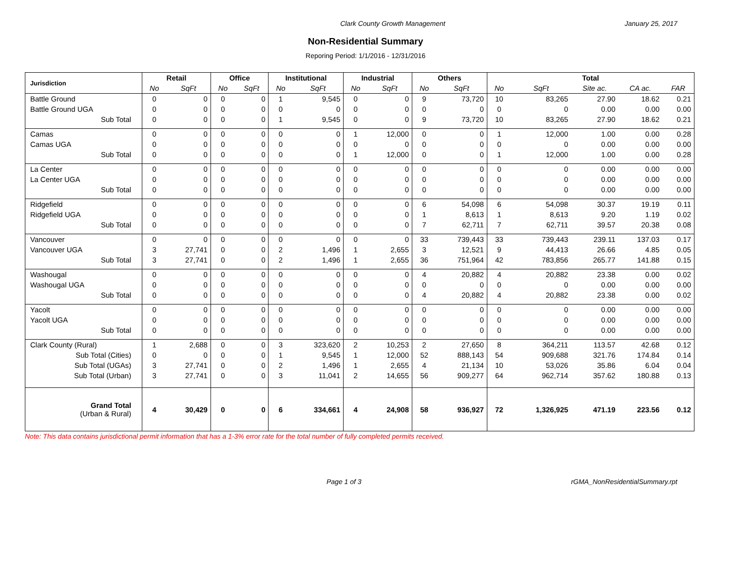Clark County Growth Management January 25, 2017
Non-Residential Summary
Reporing Period: 1/1/2016 - 12/31/2016
| Jurisdiction | Retail | | Office | | Institutional | | Industrial | | Others | | Total | | | | |
| --- | --- | --- | --- | --- | --- | --- | --- | --- | --- | --- | --- | --- | --- | --- | --- |
| | No | SqFt | No | SqFt | No | SqFt | No | SqFt | No | SqFt | No | SqFt | Site ac. | CA ac. | FAR |
| Battle Ground | 0 | 0 | 0 | 0 | 1 | 9,545 | 0 | 0 | 9 | 73,720 | 10 | 83,265 | 27.90 | 18.62 | 0.21 |
| Battle Ground UGA | 0 | 0 | 0 | 0 | 0 | 0 | 0 | 0 | 0 | 0 | 0 | 0 | 0.00 | 0.00 | 0.00 |
| Sub Total | 0 | 0 | 0 | 0 | 1 | 9,545 | 0 | 0 | 9 | 73,720 | 10 | 83,265 | 27.90 | 18.62 | 0.21 |
| Camas | 0 | 0 | 0 | 0 | 0 | 0 | 1 | 12,000 | 0 | 0 | 1 | 12,000 | 1.00 | 0.00 | 0.28 |
| Camas UGA | 0 | 0 | 0 | 0 | 0 | 0 | 0 | 0 | 0 | 0 | 0 | 0 | 0.00 | 0.00 | 0.00 |
| Sub Total | 0 | 0 | 0 | 0 | 0 | 0 | 1 | 12,000 | 0 | 0 | 1 | 12,000 | 1.00 | 0.00 | 0.28 |
| La Center | 0 | 0 | 0 | 0 | 0 | 0 | 0 | 0 | 0 | 0 | 0 | 0 | 0.00 | 0.00 | 0.00 |
| La Center UGA | 0 | 0 | 0 | 0 | 0 | 0 | 0 | 0 | 0 | 0 | 0 | 0 | 0.00 | 0.00 | 0.00 |
| Sub Total | 0 | 0 | 0 | 0 | 0 | 0 | 0 | 0 | 0 | 0 | 0 | 0 | 0.00 | 0.00 | 0.00 |
| Ridgefield | 0 | 0 | 0 | 0 | 0 | 0 | 0 | 0 | 6 | 54,098 | 6 | 54,098 | 30.37 | 19.19 | 0.11 |
| Ridgefield UGA | 0 | 0 | 0 | 0 | 0 | 0 | 0 | 0 | 1 | 8,613 | 1 | 8,613 | 9.20 | 1.19 | 0.02 |
| Sub Total | 0 | 0 | 0 | 0 | 0 | 0 | 0 | 0 | 7 | 62,711 | 7 | 62,711 | 39.57 | 20.38 | 0.08 |
| Vancouver | 0 | 0 | 0 | 0 | 0 | 0 | 0 | 0 | 33 | 739,443 | 33 | 739,443 | 239.11 | 137.03 | 0.17 |
| Vancouver UGA | 3 | 27,741 | 0 | 0 | 2 | 1,496 | 1 | 2,655 | 3 | 12,521 | 9 | 44,413 | 26.66 | 4.85 | 0.05 |
| Sub Total | 3 | 27,741 | 0 | 0 | 2 | 1,496 | 1 | 2,655 | 36 | 751,964 | 42 | 783,856 | 265.77 | 141.88 | 0.15 |
| Washougal | 0 | 0 | 0 | 0 | 0 | 0 | 0 | 0 | 4 | 20,882 | 4 | 20,882 | 23.38 | 0.00 | 0.02 |
| Washougal UGA | 0 | 0 | 0 | 0 | 0 | 0 | 0 | 0 | 0 | 0 | 0 | 0 | 0.00 | 0.00 | 0.00 |
| Sub Total | 0 | 0 | 0 | 0 | 0 | 0 | 0 | 0 | 4 | 20,882 | 4 | 20,882 | 23.38 | 0.00 | 0.02 |
| Yacolt | 0 | 0 | 0 | 0 | 0 | 0 | 0 | 0 | 0 | 0 | 0 | 0 | 0.00 | 0.00 | 0.00 |
| Yacolt UGA | 0 | 0 | 0 | 0 | 0 | 0 | 0 | 0 | 0 | 0 | 0 | 0 | 0.00 | 0.00 | 0.00 |
| Sub Total | 0 | 0 | 0 | 0 | 0 | 0 | 0 | 0 | 0 | 0 | 0 | 0 | 0.00 | 0.00 | 0.00 |
| Clark County (Rural) | 1 | 2,688 | 0 | 0 | 3 | 323,620 | 2 | 10,253 | 2 | 27,650 | 8 | 364,211 | 113.57 | 42.68 | 0.12 |
| Sub Total (Cities) | 0 | 0 | 0 | 0 | 1 | 9,545 | 1 | 12,000 | 52 | 888,143 | 54 | 909,688 | 321.76 | 174.84 | 0.14 |
| Sub Total (UGAs) | 3 | 27,741 | 0 | 0 | 2 | 1,496 | 1 | 2,655 | 4 | 21,134 | 10 | 53,026 | 35.86 | 6.04 | 0.04 |
| Sub Total (Urban) | 3 | 27,741 | 0 | 0 | 3 | 11,041 | 2 | 14,655 | 56 | 909,277 | 64 | 962,714 | 357.62 | 180.88 | 0.13 |
| Grand Total (Urban & Rural) | 4 | 30,429 | 0 | 0 | 6 | 334,661 | 4 | 24,908 | 58 | 936,927 | 72 | 1,326,925 | 471.19 | 223.56 | 0.12 |
Note: This data contains jurisdictional permit information that has a 1-3% error rate for the total number of fully completed permits received.
Page 1 of 3 rGMA_NonResidentialSummary.rpt